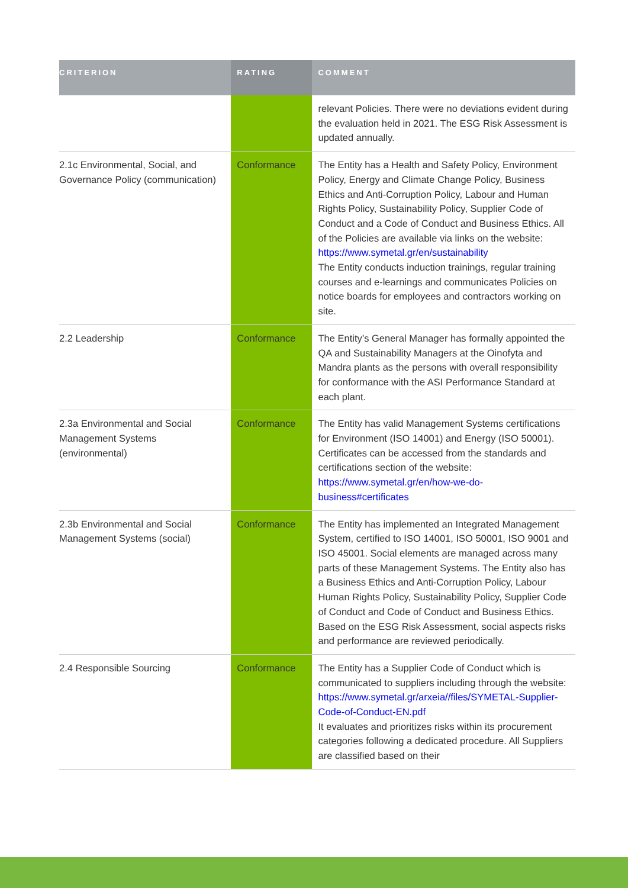| CRITERION | RATING | COMMENT |
| --- | --- | --- |
| | | relevant Policies. There were no deviations evident during the evaluation held in 2021. The ESG Risk Assessment is updated annually. |
| 2.1c Environmental, Social, and Governance Policy (communication) | Conformance | The Entity has a Health and Safety Policy, Environment Policy, Energy and Climate Change Policy, Business Ethics and Anti-Corruption Policy, Labour and Human Rights Policy, Sustainability Policy, Supplier Code of Conduct and a Code of Conduct and Business Ethics. All of the Policies are available via links on the website: https://www.symetal.gr/en/sustainability The Entity conducts induction trainings, regular training courses and e-learnings and communicates Policies on notice boards for employees and contractors working on site. |
| 2.2 Leadership | Conformance | The Entity’s General Manager has formally appointed the QA and Sustainability Managers at the Oinofyta and Mandra plants as the persons with overall responsibility for conformance with the ASI Performance Standard at each plant. |
| 2.3a Environmental and Social Management Systems (environmental) | Conformance | The Entity has valid Management Systems certifications for Environment (ISO 14001) and Energy (ISO 50001). Certificates can be accessed from the standards and certifications section of the website: https://www.symetal.gr/en/how-we-do-business#certificates |
| 2.3b Environmental and Social Management Systems (social) | Conformance | The Entity has implemented an Integrated Management System, certified to ISO 14001, ISO 50001, ISO 9001 and ISO 45001. Social elements are managed across many parts of these Management Systems. The Entity also has a Business Ethics and Anti-Corruption Policy, Labour Human Rights Policy, Sustainability Policy, Supplier Code of Conduct and Code of Conduct and Business Ethics. Based on the ESG Risk Assessment, social aspects risks and performance are reviewed periodically. |
| 2.4 Responsible Sourcing | Conformance | The Entity has a Supplier Code of Conduct which is communicated to suppliers including through the website: https://www.symetal.gr/arxeia//files/SYMETAL-Supplier-Code-of-Conduct-EN.pdf It evaluates and prioritizes risks within its procurement categories following a dedicated procedure. All Suppliers are classified based on their |